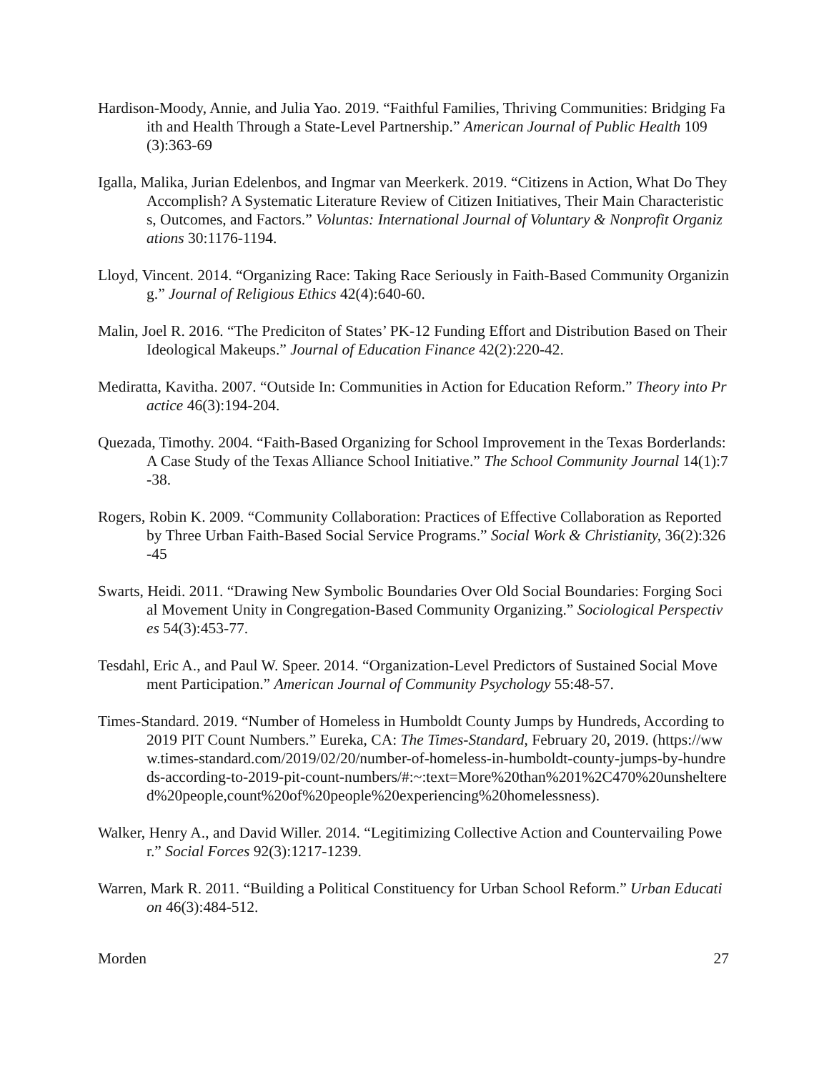Hardison-Moody, Annie, and Julia Yao. 2019. “Faithful Families, Thriving Communities: Bridging Faith and Health Through a State-Level Partnership.” American Journal of Public Health 109(3):363-69
Igalla, Malika, Jurian Edelenbos, and Ingmar van Meerkerk. 2019. “Citizens in Action, What Do They Accomplish? A Systematic Literature Review of Citizen Initiatives, Their Main Characteristics, Outcomes, and Factors.” Voluntas: International Journal of Voluntary & Nonprofit Organizations 30:1176-1194.
Lloyd, Vincent. 2014. “Organizing Race: Taking Race Seriously in Faith-Based Community Organizing.” Journal of Religious Ethics 42(4):640-60.
Malin, Joel R. 2016. “The Prediciton of States’ PK-12 Funding Effort and Distribution Based on Their Ideological Makeups.” Journal of Education Finance 42(2):220-42.
Mediratta, Kavitha. 2007. “Outside In: Communities in Action for Education Reform.” Theory into Practice 46(3):194-204.
Quezada, Timothy. 2004. “Faith-Based Organizing for School Improvement in the Texas Borderlands: A Case Study of the Texas Alliance School Initiative.” The School Community Journal 14(1):7-38.
Rogers, Robin K. 2009. “Community Collaboration: Practices of Effective Collaboration as Reported by Three Urban Faith-Based Social Service Programs.” Social Work & Christianity, 36(2):326-45
Swarts, Heidi. 2011. “Drawing New Symbolic Boundaries Over Old Social Boundaries: Forging Social Movement Unity in Congregation-Based Community Organizing.” Sociological Perspectives 54(3):453-77.
Tesdahl, Eric A., and Paul W. Speer. 2014. “Organization-Level Predictors of Sustained Social Movement Participation.” American Journal of Community Psychology 55:48-57.
Times-Standard. 2019. “Number of Homeless in Humboldt County Jumps by Hundreds, According to 2019 PIT Count Numbers.” Eureka, CA: The Times-Standard, February 20, 2019. (https://www.times-standard.com/2019/02/20/number-of-homeless-in-humboldt-county-jumps-by-hundreds-according-to-2019-pit-count-numbers/#:~:text=More%20than%201%2C470%20unsheltered%20people,count%20of%20people%20experiencing%20homelessness).
Walker, Henry A., and David Willer. 2014. “Legitimizing Collective Action and Countervailing Power.” Social Forces 92(3):1217-1239.
Warren, Mark R. 2011. “Building a Political Constituency for Urban School Reform.” Urban Education 46(3):484-512.
Morden 27